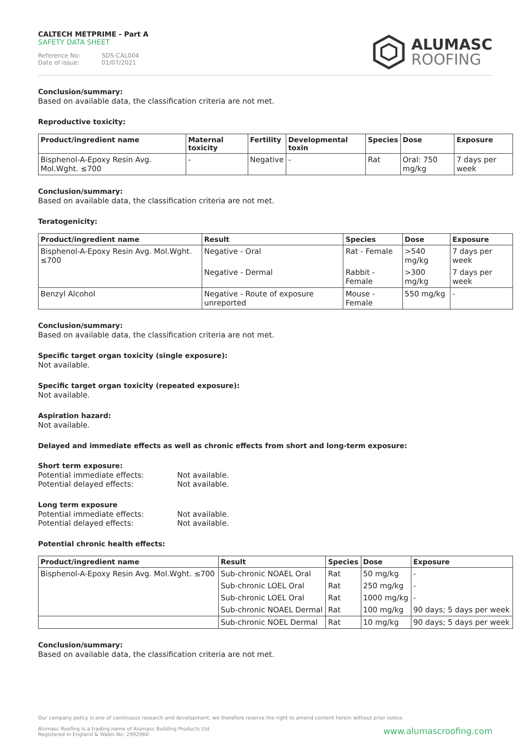CALTECH METPRIME - Part A
SAFETY DATA SHEET
Reference No: SDS-CAL004
Date of issue: 01/07/2021
ALUMASC
ROOFING
Conclusion/summary:
Based on available data, the classification criteria are not met.
Reproductive toxicity:
| Product/ingredient name | Maternal toxicity | Fertility | Developmental toxin | Species | Dose | Exposure |
| --- | --- | --- | --- | --- | --- | --- |
| Bisphenol-A-Epoxy Resin Avg. Mol.Wght. ≤700 | - | Negative | - | Rat | Oral: 750 mg/kg | 7 days per week |
Conclusion/summary:
Based on available data, the classification criteria are not met.
Teratogenicity:
| Product/ingredient name | Result | Species | Dose | Exposure |
| --- | --- | --- | --- | --- |
| Bisphenol-A-Epoxy Resin Avg. Mol.Wght. ≤700 | Negative - Oral | Rat - Female | >540 mg/kg | 7 days per week |
| | Negative - Dermal | Rabbit - Female | >300 mg/kg | 7 days per week |
| Benzyl Alcohol | Negative - Route of exposure unreported | Mouse - Female | 550 mg/kg | - |
Conclusion/summary:
Based on available data, the classification criteria are not met.
Specific target organ toxicity (single exposure):
Not available.
Specific target organ toxicity (repeated exposure):
Not available.
Aspiration hazard:
Not available.
Delayed and immediate effects as well as chronic effects from short and long-term exposure:
Short term exposure:
Potential immediate effects: Not available.
Potential delayed effects: Not available.
Long term exposure
Potential immediate effects: Not available.
Potential delayed effects: Not available.
Potential chronic health effects:
| Product/ingredient name | Result | Species | Dose | Exposure |
| --- | --- | --- | --- | --- |
| Bisphenol-A-Epoxy Resin Avg. Mol.Wght. ≤700 | Sub-chronic NOAEL Oral | Rat | 50 mg/kg | - |
| | Sub-chronic LOEL Oral | Rat | 250 mg/kg | - |
| | Sub-chronic LOEL Oral | Rat | 1000 mg/kg | - |
| | Sub-chronic NOAEL Dermal | Rat | 100 mg/kg | 90 days; 5 days per week |
| | Sub-chronic NOEL Dermal | Rat | 10 mg/kg | 90 days; 5 days per week |
Conclusion/summary:
Based on available data, the classification criteria are not met.
Our company policy is one of continuous research and development; we therefore reserve the right to amend content herein without prior notice.
www.alumascroofing.com
Alumasc Roofing is a trading name of Alumasc Building Products Ltd
Registered in England & Wales No: 2992960